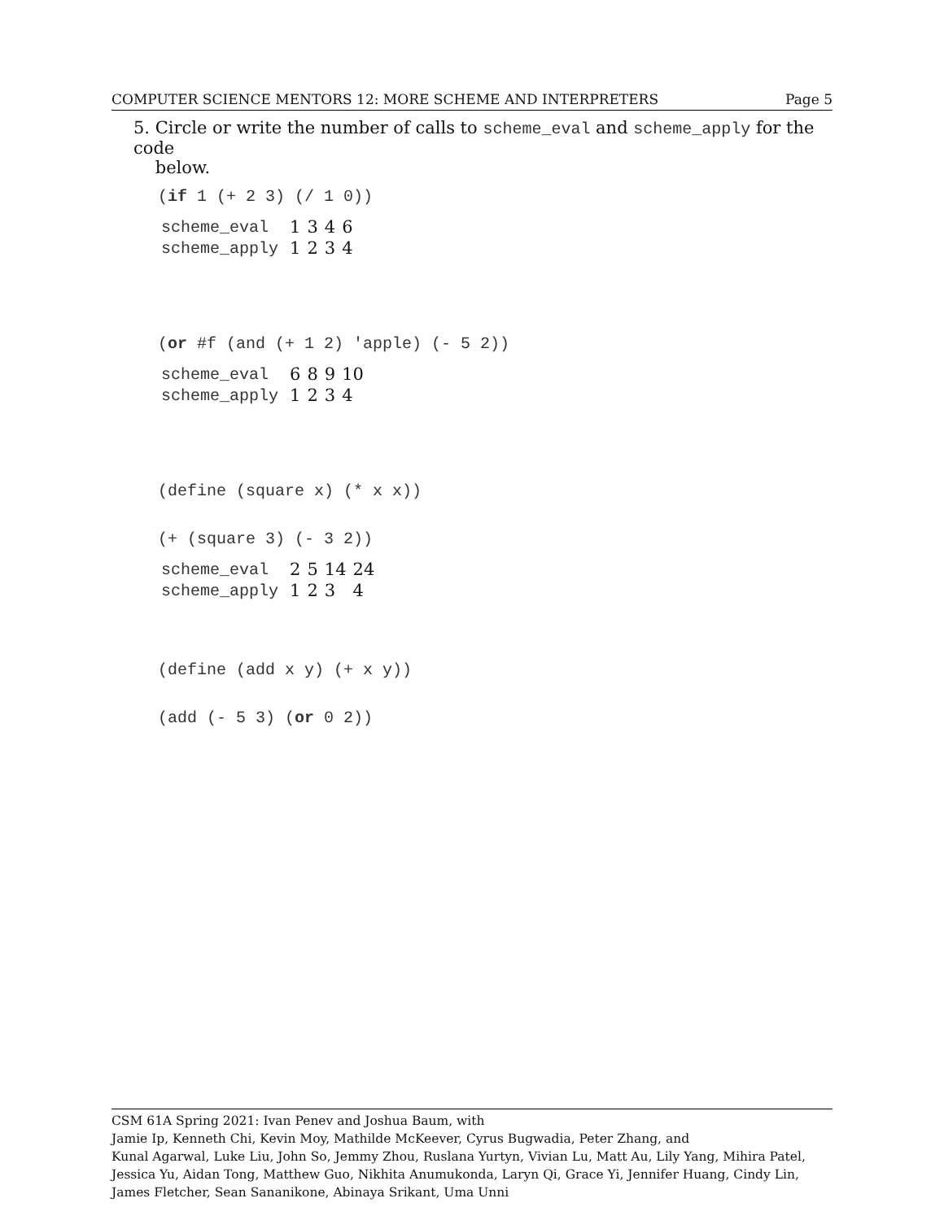COMPUTER SCIENCE MENTORS 12: MORE SCHEME AND INTERPRETERS Page 5
5. Circle or write the number of calls to scheme_eval and scheme_apply for the code
below.
(if 1 (+ 2 3) (/ 1 0))
| scheme_eval | 1 | 3 | 4 | 6 |
| scheme_apply | 1 | 2 | 3 | 4 |
(or #f (and (+ 1 2) 'apple) (- 5 2))
| scheme_eval | 6 | 8 | 9 | 10 |
| scheme_apply | 1 | 2 | 3 | 4 |
(define (square x) (* x x))
(+ (square 3) (- 3 2))
| scheme_eval | 2 | 5 | 14 | 24 |
| scheme_apply | 1 | 2 | 3 | 4 |
(define (add x y) (+ x y))
(add (- 5 3) (or 0 2))
CSM 61A Spring 2021: Ivan Penev and Joshua Baum, with
Jamie Ip, Kenneth Chi, Kevin Moy, Mathilde McKeever, Cyrus Bugwadia, Peter Zhang, and
Kunal Agarwal, Luke Liu, John So, Jemmy Zhou, Ruslana Yurtyn, Vivian Lu, Matt Au, Lily Yang, Mihira Patel, Jessica Yu, Aidan Tong, Matthew Guo, Nikhita Anumukonda, Laryn Qi, Grace Yi, Jennifer Huang, Cindy Lin, James Fletcher, Sean Sananikone, Abinaya Srikant, Uma Unni